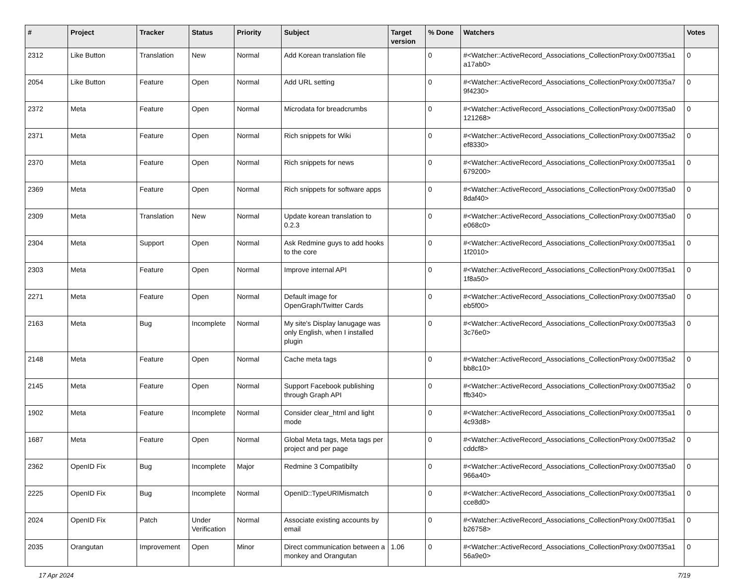| # | Project | Tracker | Status | Priority | Subject | Target version | % Done | Watchers | Votes |
| --- | --- | --- | --- | --- | --- | --- | --- | --- | --- |
| 2312 | Like Button | Translation | New | Normal | Add Korean translation file | | 0 | #<Watcher::ActiveRecord_Associations_CollectionProxy:0x007f35a1 a17ab0> | 0 |
| 2054 | Like Button | Feature | Open | Normal | Add URL setting | | 0 | #<Watcher::ActiveRecord_Associations_CollectionProxy:0x007f35a7 9f4230> | 0 |
| 2372 | Meta | Feature | Open | Normal | Microdata for breadcrumbs | | 0 | #<Watcher::ActiveRecord_Associations_CollectionProxy:0x007f35a0 121268> | 0 |
| 2371 | Meta | Feature | Open | Normal | Rich snippets for Wiki | | 0 | #<Watcher::ActiveRecord_Associations_CollectionProxy:0x007f35a2 ef8330> | 0 |
| 2370 | Meta | Feature | Open | Normal | Rich snippets for news | | 0 | #<Watcher::ActiveRecord_Associations_CollectionProxy:0x007f35a1 679200> | 0 |
| 2369 | Meta | Feature | Open | Normal | Rich snippets for software apps | | 0 | #<Watcher::ActiveRecord_Associations_CollectionProxy:0x007f35a0 8daf40> | 0 |
| 2309 | Meta | Translation | New | Normal | Update korean translation to 0.2.3 | | 0 | #<Watcher::ActiveRecord_Associations_CollectionProxy:0x007f35a0 e068c0> | 0 |
| 2304 | Meta | Support | Open | Normal | Ask Redmine guys to add hooks to the core | | 0 | #<Watcher::ActiveRecord_Associations_CollectionProxy:0x007f35a1 1f2010> | 0 |
| 2303 | Meta | Feature | Open | Normal | Improve internal API | | 0 | #<Watcher::ActiveRecord_Associations_CollectionProxy:0x007f35a1 1f8a50> | 0 |
| 2271 | Meta | Feature | Open | Normal | Default image for OpenGraph/Twitter Cards | | 0 | #<Watcher::ActiveRecord_Associations_CollectionProxy:0x007f35a0 eb5f00> | 0 |
| 2163 | Meta | Bug | Incomplete | Normal | My site's Display lanugage was only English, when I installed plugin | | 0 | #<Watcher::ActiveRecord_Associations_CollectionProxy:0x007f35a3 3c76e0> | 0 |
| 2148 | Meta | Feature | Open | Normal | Cache meta tags | | 0 | #<Watcher::ActiveRecord_Associations_CollectionProxy:0x007f35a2 bb8c10> | 0 |
| 2145 | Meta | Feature | Open | Normal | Support Facebook publishing through Graph API | | 0 | #<Watcher::ActiveRecord_Associations_CollectionProxy:0x007f35a2 ffb340> | 0 |
| 1902 | Meta | Feature | Incomplete | Normal | Consider clear_html and light mode | | 0 | #<Watcher::ActiveRecord_Associations_CollectionProxy:0x007f35a1 4c93d8> | 0 |
| 1687 | Meta | Feature | Open | Normal | Global Meta tags, Meta tags per project and per page | | 0 | #<Watcher::ActiveRecord_Associations_CollectionProxy:0x007f35a2 cddcf8> | 0 |
| 2362 | OpenID Fix | Bug | Incomplete | Major | Redmine 3 Compatibilty | | 0 | #<Watcher::ActiveRecord_Associations_CollectionProxy:0x007f35a0 966a40> | 0 |
| 2225 | OpenID Fix | Bug | Incomplete | Normal | OpenID::TypeURIMismatch | | 0 | #<Watcher::ActiveRecord_Associations_CollectionProxy:0x007f35a1 cce8d0> | 0 |
| 2024 | OpenID Fix | Patch | Under Verification | Normal | Associate existing accounts by email | | 0 | #<Watcher::ActiveRecord_Associations_CollectionProxy:0x007f35a1 b26758> | 0 |
| 2035 | Orangutan | Improvement | Open | Minor | Direct communication between a monkey and Orangutan | 1.06 | 0 | #<Watcher::ActiveRecord_Associations_CollectionProxy:0x007f35a1 56a9e0> | 0 |
17 Apr 2024 7/19